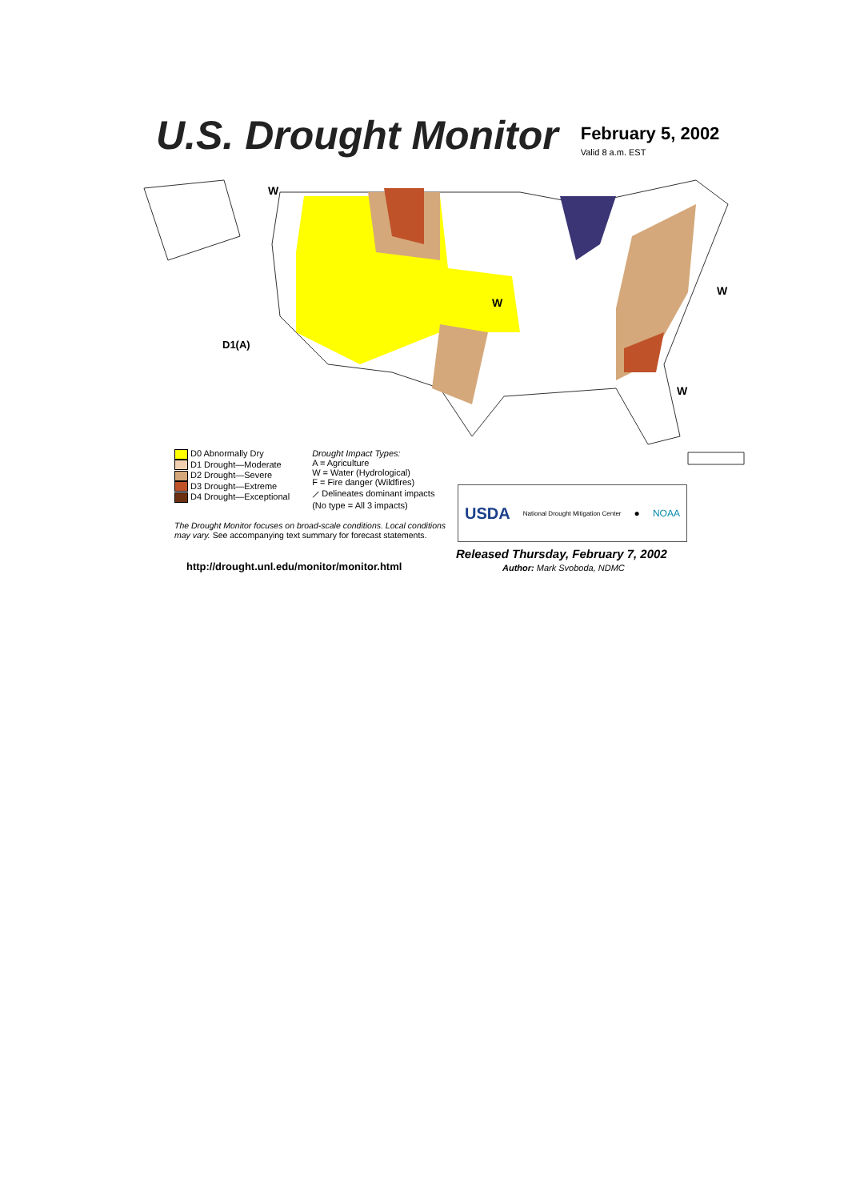U.S. Drought Monitor
February 5, 2002
Valid 8 a.m. EST
W
W
W
W
D1(A)
D0 Abnormally Dry
D1 Drought—Moderate
D2 Drought—Severe
D3 Drought—Extreme
D4 Drought—Exceptional
Drought Impact Types:
A = Agriculture
W = Water (Hydrological)
F = Fire danger (Wildfires)
⟋ Delineates dominant impacts
(No type = All 3 impacts)
The Drought Monitor focuses on broad-scale conditions. Local conditions may vary. See accompanying text summary for forecast statements.
http://drought.unl.edu/monitor/monitor.html
USDA National Drought Mitigation Center ● NOAA
Released Thursday, February 7, 2002
Author: Mark Svoboda, NDMC